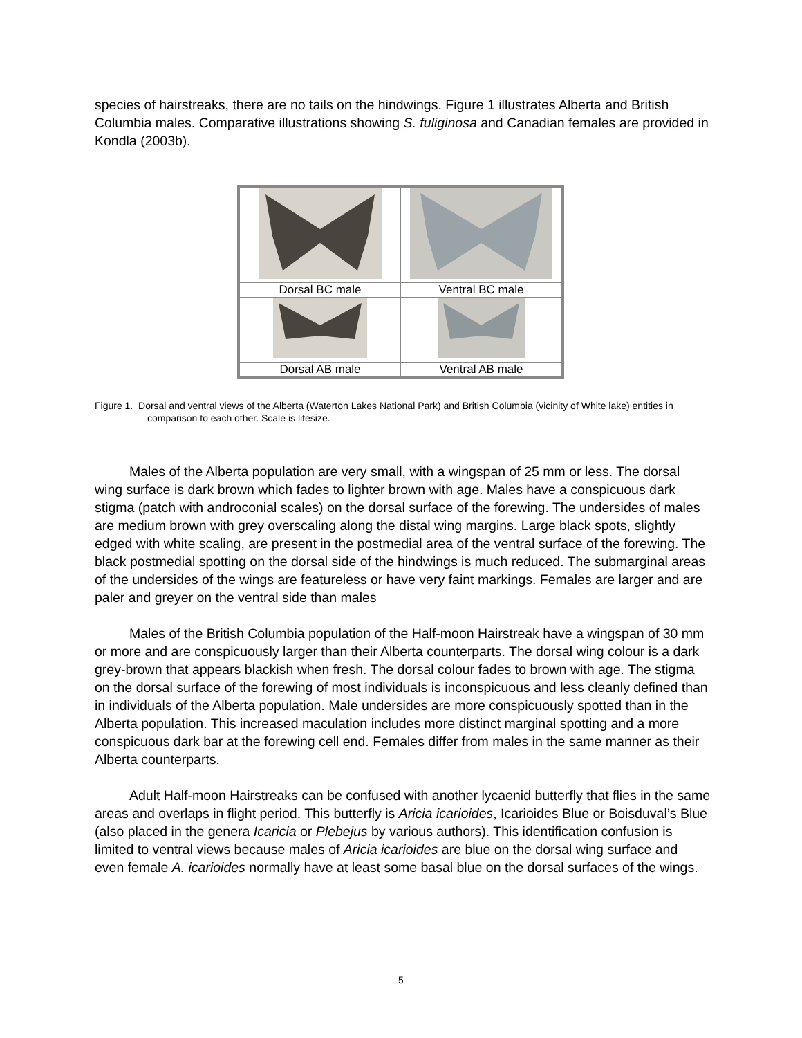species of hairstreaks, there are no tails on the hindwings. Figure 1 illustrates Alberta and British Columbia males. Comparative illustrations showing S. fuliginosa and Canadian females are provided in Kondla (2003b).
| Dorsal BC male | Ventral BC male |
| Dorsal AB male | Ventral AB male |
Figure 1. Dorsal and ventral views of the Alberta (Waterton Lakes National Park) and British Columbia (vicinity of White lake) entities in comparison to each other. Scale is lifesize.
Males of the Alberta population are very small, with a wingspan of 25 mm or less. The dorsal wing surface is dark brown which fades to lighter brown with age. Males have a conspicuous dark stigma (patch with androconial scales) on the dorsal surface of the forewing. The undersides of males are medium brown with grey overscaling along the distal wing margins. Large black spots, slightly edged with white scaling, are present in the postmedial area of the ventral surface of the forewing. The black postmedial spotting on the dorsal side of the hindwings is much reduced. The submarginal areas of the undersides of the wings are featureless or have very faint markings. Females are larger and are paler and greyer on the ventral side than males
Males of the British Columbia population of the Half-moon Hairstreak have a wingspan of 30 mm or more and are conspicuously larger than their Alberta counterparts. The dorsal wing colour is a dark grey-brown that appears blackish when fresh. The dorsal colour fades to brown with age. The stigma on the dorsal surface of the forewing of most individuals is inconspicuous and less cleanly defined than in individuals of the Alberta population. Male undersides are more conspicuously spotted than in the Alberta population. This increased maculation includes more distinct marginal spotting and a more conspicuous dark bar at the forewing cell end. Females differ from males in the same manner as their Alberta counterparts.
Adult Half-moon Hairstreaks can be confused with another lycaenid butterfly that flies in the same areas and overlaps in flight period. This butterfly is Aricia icarioides, Icarioides Blue or Boisduval’s Blue (also placed in the genera Icaricia or Plebejus by various authors). This identification confusion is limited to ventral views because males of Aricia icarioides are blue on the dorsal wing surface and even female A. icarioides normally have at least some basal blue on the dorsal surfaces of the wings.
5